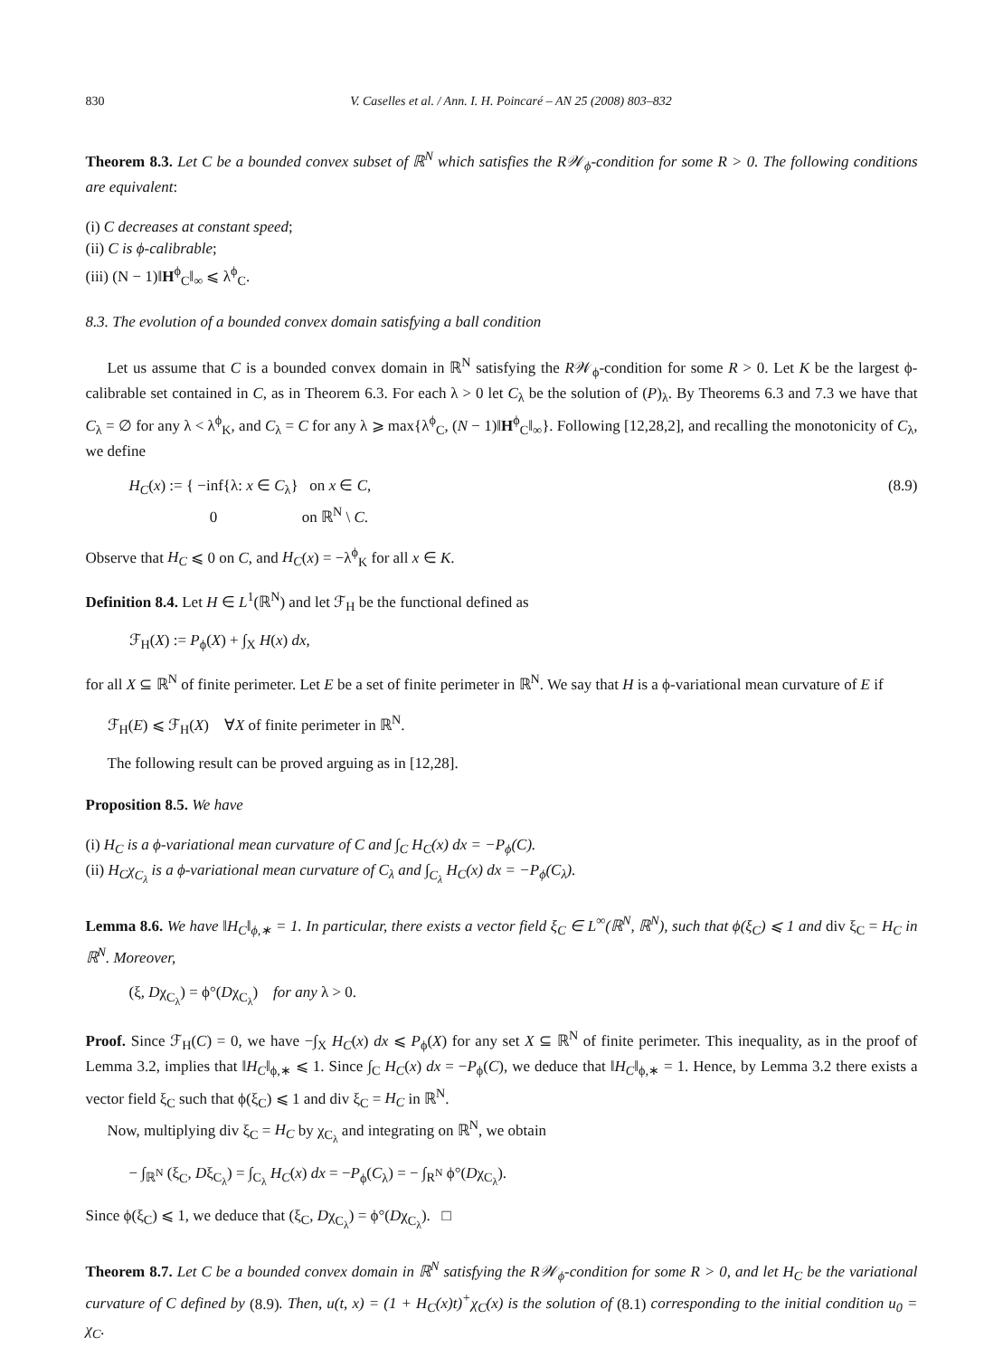830 V. Caselles et al. / Ann. I. H. Poincaré – AN 25 (2008) 803–832
Theorem 8.3. Let C be a bounded convex subset of ℝ<sup>N</sup> which satisfies the R𝒲<sub>ϕ</sub>-condition for some R > 0. The following conditions are equivalent:
(i) C decreases at constant speed;
(ii) C is ϕ-calibrable;
(iii) (N − 1)‖H<sup>ϕ</sup><sub>C</sub>‖<sub>∞</sub> ⩽ λ<sup>ϕ</sup><sub>C</sub>.
8.3. The evolution of a bounded convex domain satisfying a ball condition
Let us assume that C is a bounded convex domain in ℝ<sup>N</sup> satisfying the R𝒲<sub>ϕ</sub>-condition for some R > 0. Let K be the largest ϕ-calibrable set contained in C, as in Theorem 6.3. For each λ > 0 let C<sub>λ</sub> be the solution of (P)<sub>λ</sub>. By Theorems 6.3 and 7.3 we have that C<sub>λ</sub> = ∅ for any λ < λ<sup>ϕ</sup><sub>K</sub>, and C<sub>λ</sub> = C for any λ ⩾ max{λ<sup>ϕ</sup><sub>C</sub>, (N − 1)‖H<sup>ϕ</sup><sub>C</sub>‖<sub>∞</sub>}. Following [12,28,2], and recalling the monotonicity of C<sub>λ</sub>, we define
H<sub>C</sub>(x) := { −inf{λ: x ∈ C<sub>λ</sub>} on x ∈ C,
0 on ℝ<sup>N</sup> \ C.
(8.9)
Observe that H<sub>C</sub> ⩽ 0 on C, and H<sub>C</sub>(x) = −λ<sup>ϕ</sup><sub>K</sub> for all x ∈ K.
Definition 8.4. Let H ∈ L<sup>1</sup>(ℝ<sup>N</sup>) and let ℱ<sub>H</sub> be the functional defined as
ℱ<sub>H</sub>(X) := P<sub>ϕ</sub>(X) + ∫<sub>X</sub> H(x) dx,
for all X ⊆ ℝ<sup>N</sup> of finite perimeter. Let E be a set of finite perimeter in ℝ<sup>N</sup>. We say that H is a ϕ-variational mean curvature of E if
ℱ<sub>H</sub>(E) ⩽ ℱ<sub>H</sub>(X) ∀X of finite perimeter in ℝ<sup>N</sup>.
The following result can be proved arguing as in [12,28].
Proposition 8.5. We have
(i) H<sub>C</sub> is a ϕ-variational mean curvature of C and ∫<sub>C</sub> H<sub>C</sub>(x) dx = −P<sub>ϕ</sub>(C).
(ii) H<sub>C</sub>χ<sub>C<sub>λ</sub></sub> is a ϕ-variational mean curvature of C<sub>λ</sub> and ∫<sub>C<sub>λ</sub></sub> H<sub>C</sub>(x) dx = −P<sub>ϕ</sub>(C<sub>λ</sub>).
Lemma 8.6. We have ‖H<sub>C</sub>‖<sub>ϕ,∗</sub> = 1. In particular, there exists a vector field ξ<sub>C</sub> ∈ L<sup>∞</sup>(ℝ<sup>N</sup>, ℝ<sup>N</sup>), such that ϕ(ξ<sub>C</sub>) ⩽ 1 and div ξ<sub>C</sub> = H<sub>C</sub> in ℝ<sup>N</sup>. Moreover,
(ξ, Dχ<sub>C<sub>λ</sub></sub>) = ϕ°(Dχ<sub>C<sub>λ</sub></sub>) for any λ > 0.
Proof. Since ℱ<sub>H</sub>(C) = 0, we have −∫<sub>X</sub> H<sub>C</sub>(x) dx ⩽ P<sub>ϕ</sub>(X) for any set X ⊆ ℝ<sup>N</sup> of finite perimeter. This inequality, as in the proof of Lemma 3.2, implies that ‖H<sub>C</sub>‖<sub>ϕ,∗</sub> ⩽ 1. Since ∫<sub>C</sub> H<sub>C</sub>(x) dx = −P<sub>ϕ</sub>(C), we deduce that ‖H<sub>C</sub>‖<sub>ϕ,∗</sub> = 1. Hence, by Lemma 3.2 there exists a vector field ξ<sub>C</sub> such that ϕ(ξ<sub>C</sub>) ⩽ 1 and div ξ<sub>C</sub> = H<sub>C</sub> in ℝ<sup>N</sup>.
Now, multiplying div ξ<sub>C</sub> = H<sub>C</sub> by χ<sub>C<sub>λ</sub></sub> and integrating on ℝ<sup>N</sup>, we obtain
− ∫<sub>ℝ<sup>N</sup></sub> (ξ<sub>C</sub>, Dξ<sub>C<sub>λ</sub></sub>) = ∫<sub>C<sub>λ</sub></sub> H<sub>C</sub>(x) dx = −P<sub>ϕ</sub>(C<sub>λ</sub>) = − ∫<sub>R<sup>N</sup></sub> ϕ°(Dχ<sub>C<sub>λ</sub></sub>).
Since ϕ(ξ<sub>C</sub>) ⩽ 1, we deduce that (ξ<sub>C</sub>, Dχ<sub>C<sub>λ</sub></sub>) = ϕ°(Dχ<sub>C<sub>λ</sub></sub>). □
Theorem 8.7. Let C be a bounded convex domain in ℝ<sup>N</sup> satisfying the R𝒲<sub>ϕ</sub>-condition for some R > 0, and let H<sub>C</sub> be the variational curvature of C defined by (8.9). Then, u(t, x) = (1 + H<sub>C</sub>(x)t)<sup>+</sup>χ<sub>C</sub>(x) is the solution of (8.1) corresponding to the initial condition u<sub>0</sub> = χ<sub>C</sub>.